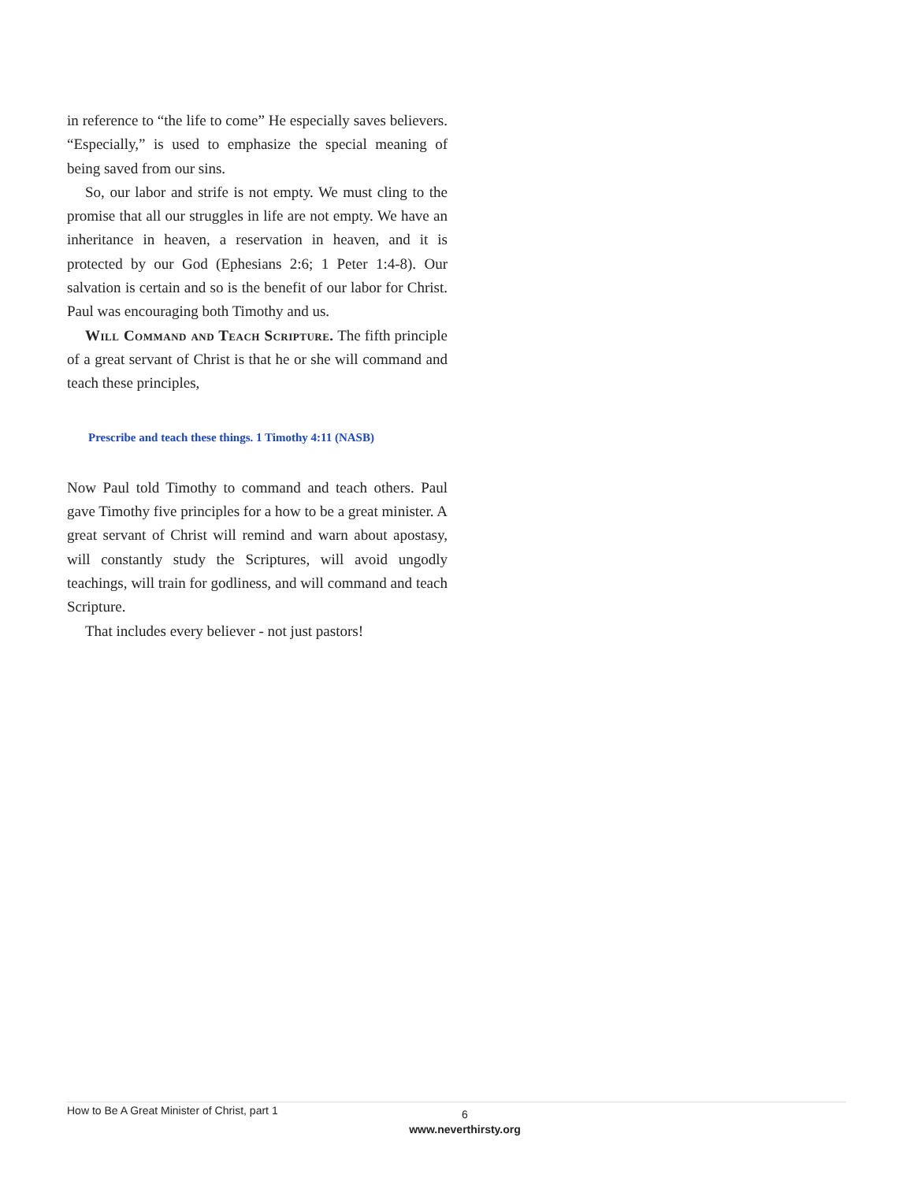in reference to “the life to come” He especially saves believers. “Especially,” is used to emphasize the special meaning of being saved from our sins.
So, our labor and strife is not empty. We must cling to the promise that all our struggles in life are not empty. We have an inheritance in heaven, a reservation in heaven, and it is protected by our God (Ephesians 2:6; 1 Peter 1:4-8). Our salvation is certain and so is the benefit of our labor for Christ. Paul was encouraging both Timothy and us.
Will Command and Teach Scripture. The fifth principle of a great servant of Christ is that he or she will command and teach these principles,
Prescribe and teach these things. 1 Timothy 4:11 (NASB)
Now Paul told Timothy to command and teach others. Paul gave Timothy five principles for a how to be a great minister. A great servant of Christ will remind and warn about apostasy, will constantly study the Scriptures, will avoid ungodly teachings, will train for godliness, and will command and teach Scripture.
That includes every believer - not just pastors!
How to Be A Great Minister of Christ, part 1
6
www.neverthirsty.org